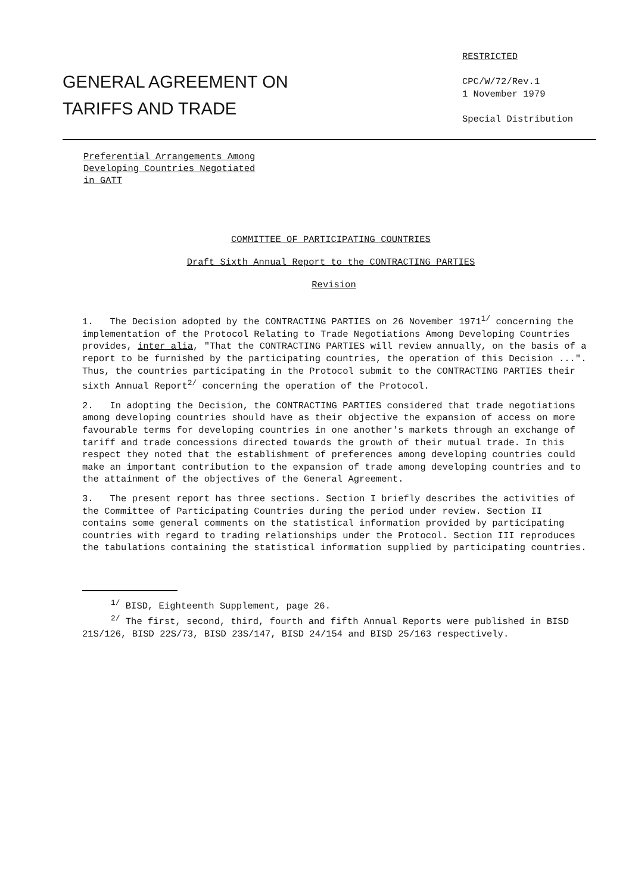GENERAL AGREEMENT ON
TARIFFS AND TRADE
RESTRICTED
CPC/W/72/Rev.1
1 November 1979
Special Distribution
Preferential Arrangements Among
Developing Countries Negotiated
in GATT
COMMITTEE OF PARTICIPATING COUNTRIES
Draft Sixth Annual Report to the CONTRACTING PARTIES
Revision
1. The Decision adopted by the CONTRACTING PARTIES on 26 November 1971<sup>1/</sup> concerning the implementation of the Protocol Relating to Trade Negotiations Among Developing Countries provides, inter alia, "That the CONTRACTING PARTIES will review annually, on the basis of a report to be furnished by the partici­pating countries, the operation of this Decision ...". Thus, the countries participating in the Protocol submit to the CONTRACTING PARTIES their sixth Annual Report<sup>2/</sup> concerning the operation of the Protocol.
2. In adopting the Decision, the CONTRACTING PARTIES considered that trade negotiations among developing countries should have as their objective the expansion of access on more favourable terms for developing countries in one another's markets through an exchange of tariff and trade concessions directed towards the growth of their mutual trade. In this respect they noted that the establishment of preferences among developing countries could make an important contribution to the expansion of trade among developing countries and to the attainment of the objectives of the General Agreement.
3. The present report has three sections. Section I briefly describes the activities of the Committee of Participating Countries during the period under review. Section II contains some general comments on the statistical information provided by participating countries with regard to trading relationships under the Protocol. Section III reproduces the tabulations containing the statistical information supplied by participating countries.
<sup>1/</sup> BISD, Eighteenth Supplement, page 26.
<sup>2/</sup> The first, second, third, fourth and fifth Annual Reports were published in BISD 21S/126, BISD 22S/73, BISD 23S/147, BISD 24/154 and BISD 25/163 respectively.